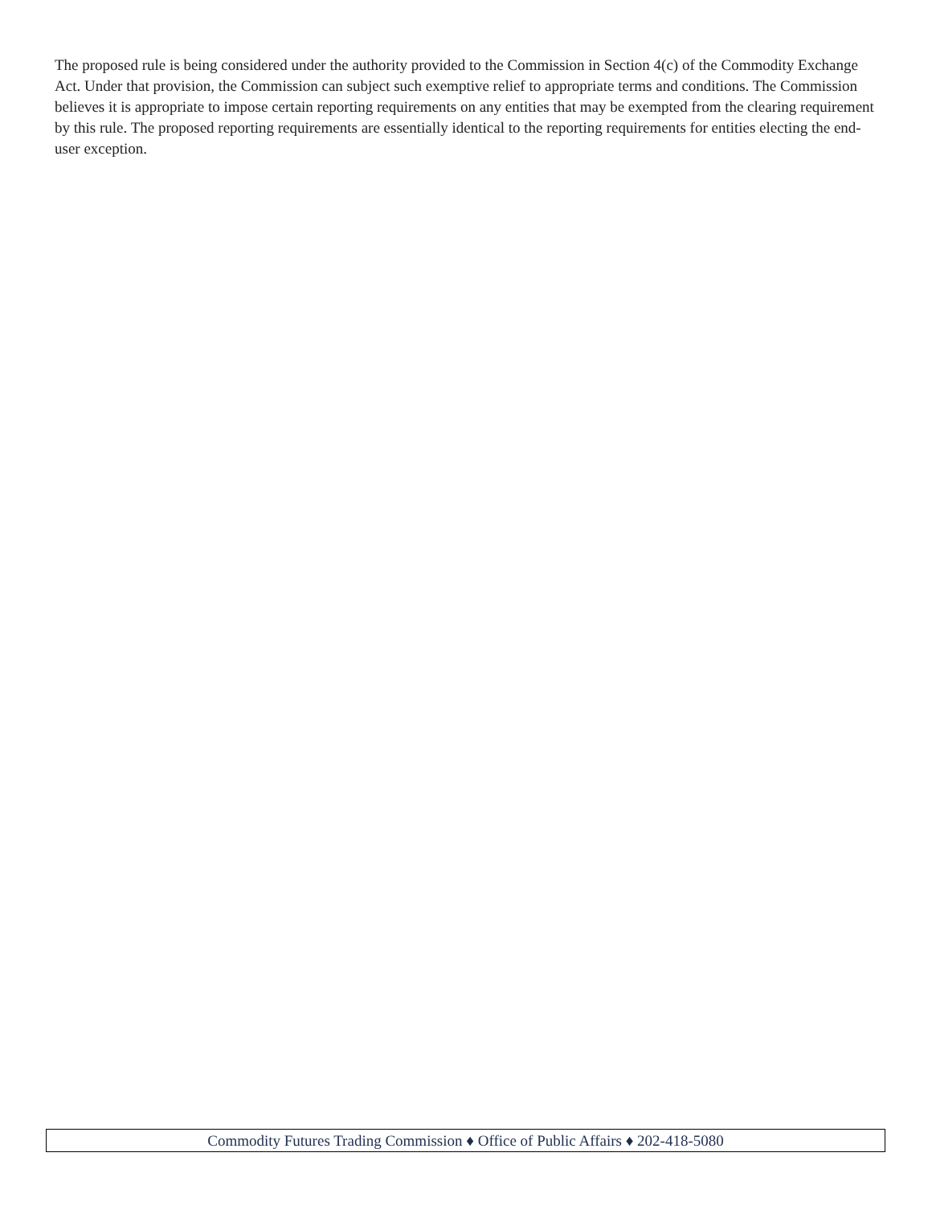The proposed rule is being considered under the authority provided to the Commission in Section 4(c) of the Commodity Exchange Act. Under that provision, the Commission can subject such exemptive relief to appropriate terms and conditions. The Commission believes it is appropriate to impose certain reporting requirements on any entities that may be exempted from the clearing requirement by this rule. The proposed reporting requirements are essentially identical to the reporting requirements for entities electing the end-user exception.
Commodity Futures Trading Commission ♦ Office of Public Affairs ♦ 202-418-5080